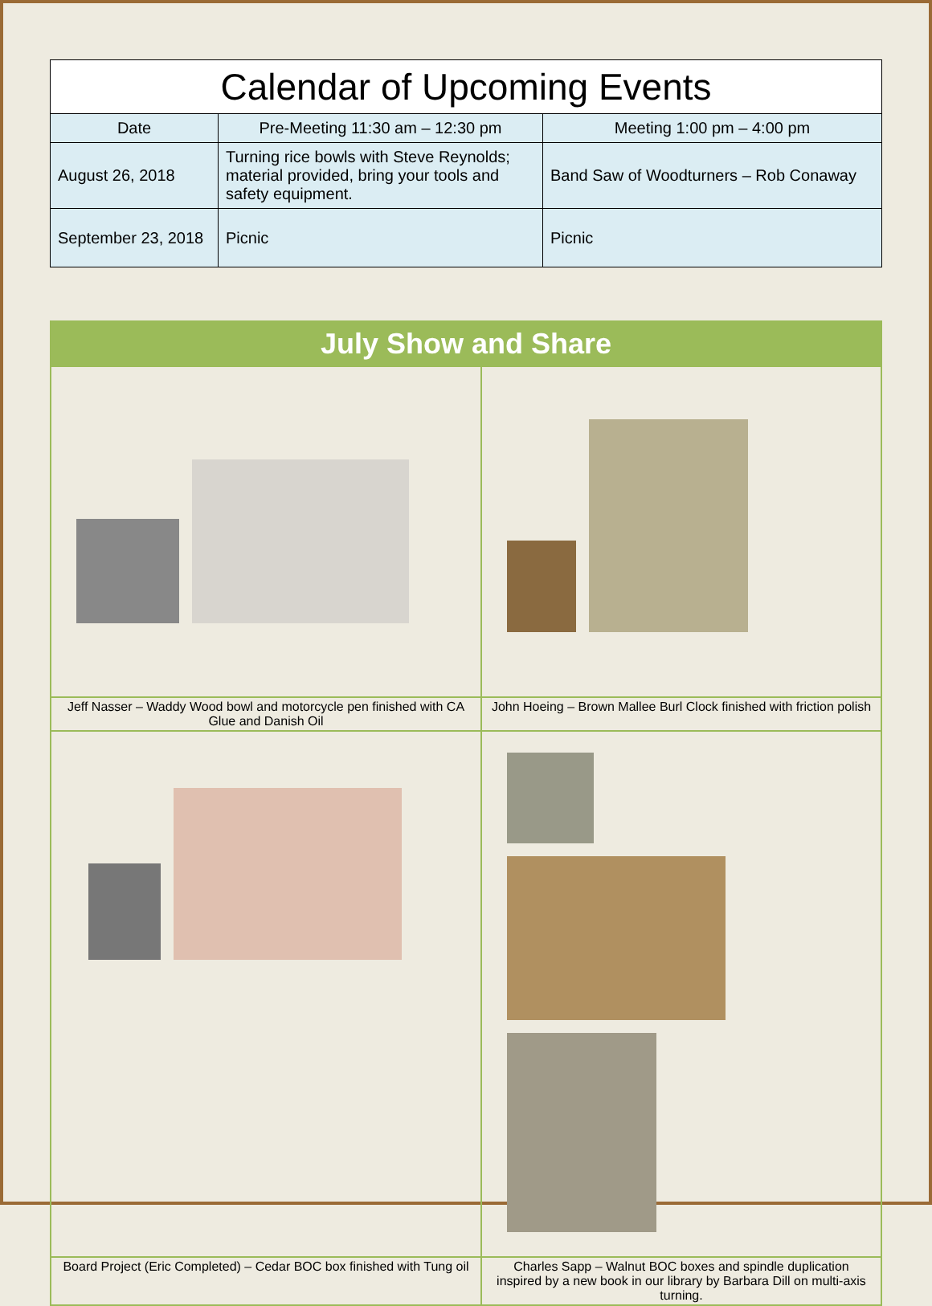| Calendar of Upcoming Events | | |
| --- | --- | --- |
| Date | Pre-Meeting 11:30 am – 12:30 pm | Meeting 1:00 pm – 4:00 pm |
| August 26, 2018 | Turning rice bowls with Steve Reynolds; material provided, bring your tools and safety equipment. | Band Saw of Woodturners – Rob Conaway |
| September 23, 2018 | Picnic | Picnic |
| July Show and Share | |
| Jeff Nasser – Waddy Wood bowl and motorcycle pen finished with CA Glue and Danish Oil | John Hoeing – Brown Mallee Burl Clock finished with friction polish |
| Board Project (Eric Completed) – Cedar BOC box finished with Tung oil | Charles Sapp – Walnut BOC boxes and spindle duplication inspired by a new book in our library by Barbara Dill on multi-axis turning. |